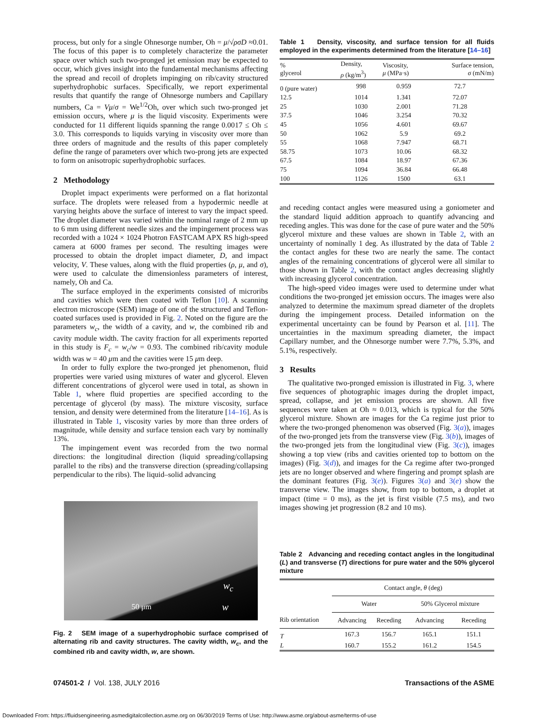process, but only for a single Ohnesorge number, Oh = μ/√ρσD ≈0.01. The focus of this paper is to completely characterize the parameter space over which such two-pronged jet emission may be expected to occur, which gives insight into the fundamental mechanisms affecting the spread and recoil of droplets impinging on rib/cavity structured superhydrophobic surfaces. Specifically, we report experimental results that quantify the range of Ohnesorge numbers and Capillary numbers, Ca = Vμ/σ = We<sup>1/2</sup>Oh, over which such two-pronged jet emission occurs, where μ is the liquid viscosity. Experiments were conducted for 11 different liquids spanning the range 0.0017 ≤ Oh ≤ 3.0. This corresponds to liquids varying in viscosity over more than three orders of magnitude and the results of this paper completely define the range of parameters over which two-prong jets are expected to form on anisotropic superhydrophobic surfaces.
2 Methodology
Droplet impact experiments were performed on a flat horizontal surface. The droplets were released from a hypodermic needle at varying heights above the surface of interest to vary the impact speed. The droplet diameter was varied within the nominal range of 2 mm up to 6 mm using different needle sizes and the impingement process was recorded with a 1024 × 1024 Photron FASTCAM APX RS high-speed camera at 6000 frames per second. The resulting images were processed to obtain the droplet impact diameter, D, and impact velocity, V. These values, along with the fluid properties (ρ, μ, and σ), were used to calculate the dimensionless parameters of interest, namely, Oh and Ca.
The surface employed in the experiments consisted of microribs and cavities which were then coated with Teflon [10]. A scanning electron microscope (SEM) image of one of the structured and Teflon-coated surfaces used is provided in Fig. 2. Noted on the figure are the parameters w<sub>c</sub>, the width of a cavity, and w, the combined rib and cavity module width. The cavity fraction for all experiments reported in this study is F<sub>c</sub> = w<sub>c</sub>/w = 0.93. The combined rib/cavity module width was w = 40 μm and the cavities were 15 μm deep.
In order to fully explore the two-pronged jet phenomenon, fluid properties were varied using mixtures of water and glycerol. Eleven different concentrations of glycerol were used in total, as shown in Table 1, where fluid properties are specified according to the percentage of glycerol (by mass). The mixture viscosity, surface tension, and density were determined from the literature [14–16]. As is illustrated in Table 1, viscosity varies by more than three orders of magnitude, while density and surface tension each vary by nominally 13%.
The impingement event was recorded from the two normal directions: the longitudinal direction (liquid spreading/collapsing parallel to the ribs) and the transverse direction (spreading/collapsing perpendicular to the ribs). The liquid–solid advancing
50 μm
w<sub>c</sub>
w
Fig. 2 SEM image of a superhydrophobic surface comprised of alternating rib and cavity structures. The cavity width, w<sub>c</sub>, and the combined rib and cavity width, w, are shown.
Table 1 Density, viscosity, and surface tension for all fluids employed in the experiments determined from the literature [14–16]
| % glycerol | Density, ρ (kg/m<sup>3</sup>) | Viscosity, μ (MPa·s) | Surface tension, σ (mN/m) |
| --- | --- | --- | --- |
| 0 (pure water) | 998 | 0.959 | 72.7 |
| 12.5 | 1014 | 1.341 | 72.07 |
| 25 | 1030 | 2.001 | 71.28 |
| 37.5 | 1046 | 3.254 | 70.32 |
| 45 | 1056 | 4.601 | 69.67 |
| 50 | 1062 | 5.9 | 69.2 |
| 55 | 1068 | 7.947 | 68.71 |
| 58.75 | 1073 | 10.06 | 68.32 |
| 67.5 | 1084 | 18.97 | 67.36 |
| 75 | 1094 | 36.84 | 66.48 |
| 100 | 1126 | 1500 | 63.1 |
and receding contact angles were measured using a goniometer and the standard liquid addition approach to quantify advancing and receding angles. This was done for the case of pure water and the 50% glycerol mixture and these values are shown in Table 2, with an uncertainty of nominally 1 deg. As illustrated by the data of Table 2 the contact angles for these two are nearly the same. The contact angles of the remaining concentrations of glycerol were all similar to those shown in Table 2, with the contact angles decreasing slightly with increasing glycerol concentration.
The high-speed video images were used to determine under what conditions the two-pronged jet emission occurs. The images were also analyzed to determine the maximum spread diameter of the droplets during the impingement process. Detailed information on the experimental uncertainty can be found by Pearson et al. [11]. The uncertainties in the maximum spreading diameter, the impact Capillary number, and the Ohnesorge number were 7.7%, 5.3%, and 5.1%, respectively.
3 Results
The qualitative two-pronged emission is illustrated in Fig. 3, where five sequences of photographic images during the droplet impact, spread, collapse, and jet emission process are shown. All five sequences were taken at Oh ≈ 0.013, which is typical for the 50% glycerol mixture. Shown are images for the Ca regime just prior to where the two-pronged phenomenon was observed (Fig. 3(a)), images of the two-pronged jets from the transverse view (Fig. 3(b)), images of the two-pronged jets from the longitudinal view (Fig. 3(c)), images showing a top view (ribs and cavities oriented top to bottom on the images) (Fig. 3(d)), and images for the Ca regime after two-pronged jets are no longer observed and where fingering and prompt splash are the dominant features (Fig. 3(e)). Figures 3(a) and 3(e) show the transverse view. The images show, from top to bottom, a droplet at impact (time = 0 ms), as the jet is first visible (7.5 ms), and two images showing jet progression (8.2 and 10 ms).
Table 2 Advancing and receding contact angles in the longitudinal (L) and transverse (T) directions for pure water and the 50% glycerol mixture
| | Contact angle, θ (deg) | | | |
| --- | --- | --- | --- | --- |
| | Water | | 50% Glycerol mixture | |
| Rib orientation | Advancing | Receding | Advancing | Receding |
| T | 167.3 | 156.7 | 165.1 | 151.1 |
| L | 160.7 | 155.2 | 161.2 | 154.5 |
074501-2 / Vol. 138, JULY 2016 Transactions of the ASME
Downloaded From: https://fluidsengineering.asmedigitalcollection.asme.org on 06/30/2019 Terms of Use: http://www.asme.org/about-asme/terms-of-use